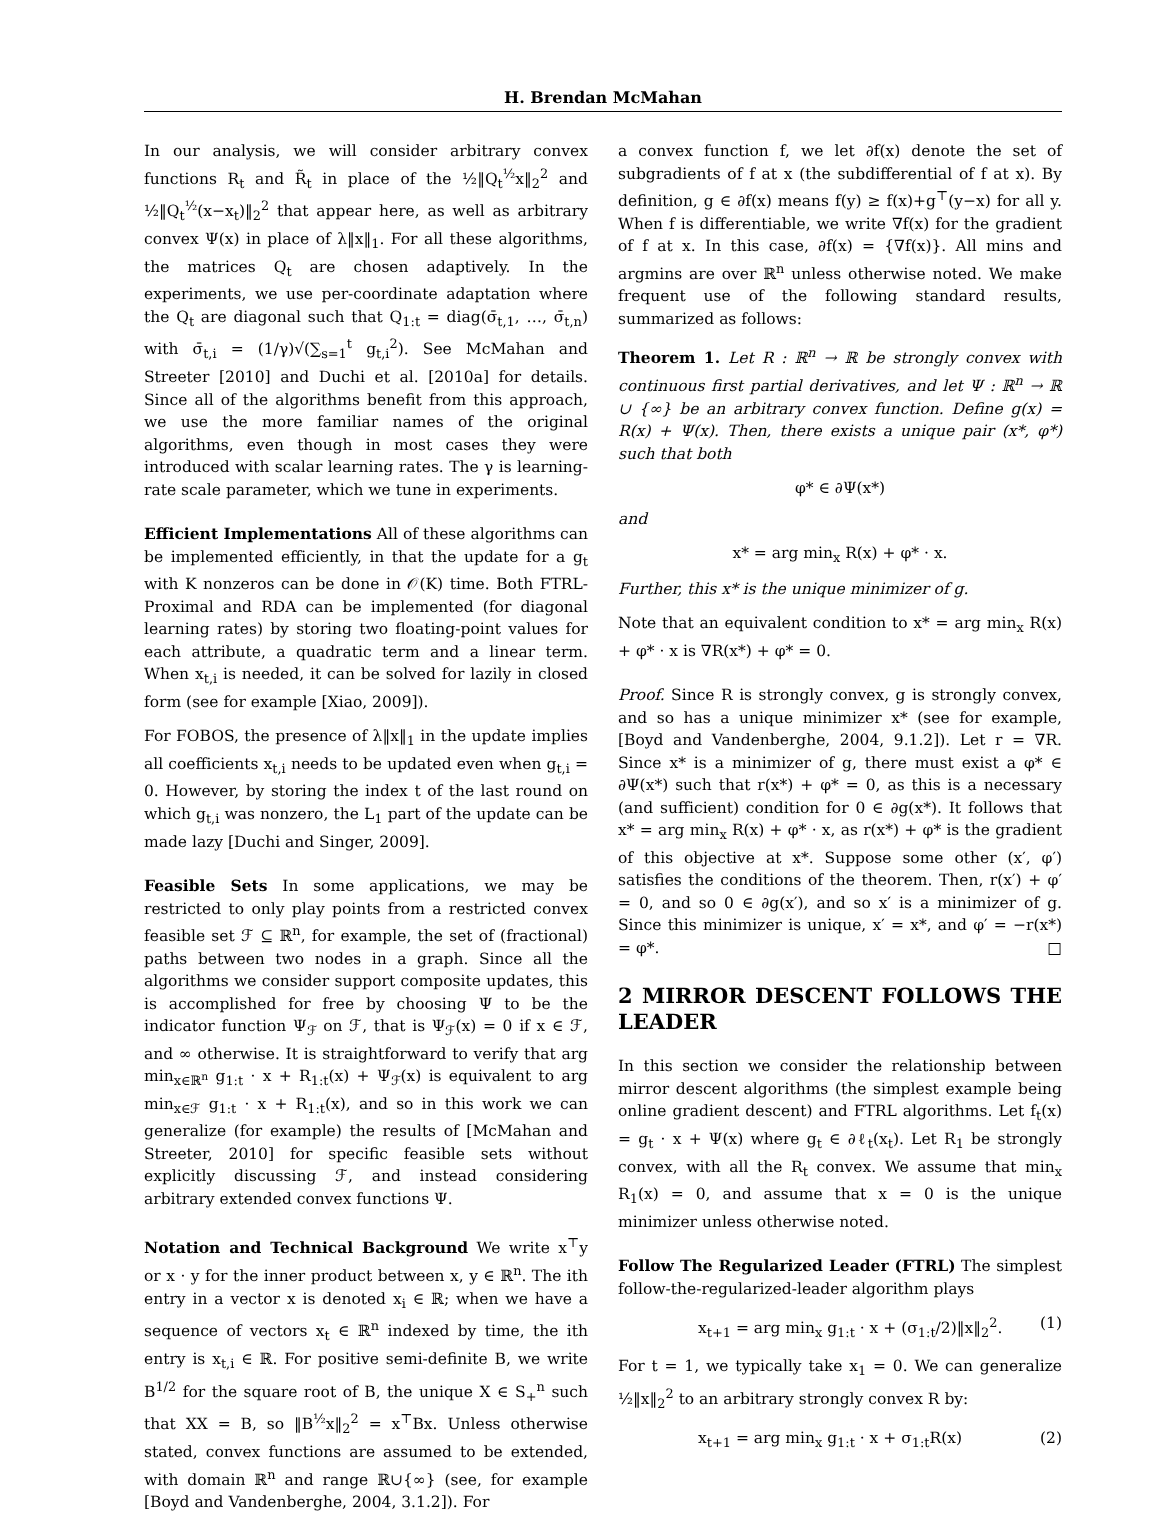H. Brendan McMahan
In our analysis, we will consider arbitrary convex functions R<sub>t</sub> and R̃<sub>t</sub> in place of the ½‖Q<sub>t</sub><sup>½</sup>x‖<sub>2</sub><sup>2</sup> and ½‖Q<sub>t</sub><sup>½</sup>(x−x<sub>t</sub>)‖<sub>2</sub><sup>2</sup> that appear here, as well as arbitrary convex Ψ(x) in place of λ‖x‖<sub>1</sub>. For all these algorithms, the matrices Q<sub>t</sub> are chosen adaptively. In the experiments, we use per-coordinate adaptation where the Q<sub>t</sub> are diagonal such that Q<sub>1:t</sub> = diag(σ̄<sub>t,1</sub>, …, σ̄<sub>t,n</sub>) with σ̄<sub>t,i</sub> = (1/γ)√(∑<sub>s=1</sub><sup>t</sup> g<sub>t,i</sub><sup>2</sup>). See McMahan and Streeter [2010] and Duchi et al. [2010a] for details. Since all of the algorithms benefit from this approach, we use the more familiar names of the original algorithms, even though in most cases they were introduced with scalar learning rates. The γ is learning-rate scale parameter, which we tune in experiments.
Efficient Implementations All of these algorithms can be implemented efficiently, in that the update for a g<sub>t</sub> with K nonzeros can be done in 𝒪(K) time. Both FTRL-Proximal and RDA can be implemented (for diagonal learning rates) by storing two floating-point values for each attribute, a quadratic term and a linear term. When x<sub>t,i</sub> is needed, it can be solved for lazily in closed form (see for example [Xiao, 2009]).
For FOBOS, the presence of λ‖x‖<sub>1</sub> in the update implies all coefficients x<sub>t,i</sub> needs to be updated even when g<sub>t,i</sub> = 0. However, by storing the index t of the last round on which g<sub>t,i</sub> was nonzero, the L<sub>1</sub> part of the update can be made lazy [Duchi and Singer, 2009].
Feasible Sets In some applications, we may be restricted to only play points from a restricted convex feasible set ℱ ⊆ ℝ<sup>n</sup>, for example, the set of (fractional) paths between two nodes in a graph. Since all the algorithms we consider support composite updates, this is accomplished for free by choosing Ψ to be the indicator function Ψ<sub>ℱ</sub> on ℱ, that is Ψ<sub>ℱ</sub>(x) = 0 if x ∈ ℱ, and ∞ otherwise. It is straightforward to verify that arg min<sub>x∈ℝ<sup>n</sup></sub> g<sub>1:t</sub> · x + R<sub>1:t</sub>(x) + Ψ<sub>ℱ</sub>(x) is equivalent to arg min<sub>x∈ℱ</sub> g<sub>1:t</sub> · x + R<sub>1:t</sub>(x), and so in this work we can generalize (for example) the results of [McMahan and Streeter, 2010] for specific feasible sets without explicitly discussing ℱ, and instead considering arbitrary extended convex functions Ψ.
Notation and Technical Background We write x<sup>⊤</sup>y or x · y for the inner product between x, y ∈ ℝ<sup>n</sup>. The ith entry in a vector x is denoted x<sub>i</sub> ∈ ℝ; when we have a sequence of vectors x<sub>t</sub> ∈ ℝ<sup>n</sup> indexed by time, the ith entry is x<sub>t,i</sub> ∈ ℝ. For positive semi-definite B, we write B<sup>1/2</sup> for the square root of B, the unique X ∈ S<sub>+</sub><sup>n</sup> such that XX = B, so ‖B<sup>½</sup>x‖<sub>2</sub><sup>2</sup> = x<sup>⊤</sup>Bx. Unless otherwise stated, convex functions are assumed to be extended, with domain ℝ<sup>n</sup> and range ℝ∪{∞} (see, for example [Boyd and Vandenberghe, 2004, 3.1.2]). For
a convex function f, we let ∂f(x) denote the set of subgradients of f at x (the subdifferential of f at x). By definition, g ∈ ∂f(x) means f(y) ≥ f(x)+g<sup>⊤</sup>(y−x) for all y. When f is differentiable, we write ∇f(x) for the gradient of f at x. In this case, ∂f(x) = {∇f(x)}. All mins and argmins are over ℝ<sup>n</sup> unless otherwise noted. We make frequent use of the following standard results, summarized as follows:
Theorem 1. Let R : ℝ<sup>n</sup> → ℝ be strongly convex with continuous first partial derivatives, and let Ψ : ℝ<sup>n</sup> → ℝ ∪ {∞} be an arbitrary convex function. Define g(x) = R(x) + Ψ(x). Then, there exists a unique pair (x*, φ*) such that both
φ* ∈ ∂Ψ(x*)
and
x* = arg min<sub>x</sub> R(x) + φ* · x.
Further, this x* is the unique minimizer of g.
Note that an equivalent condition to x* = arg min<sub>x</sub> R(x) + φ* · x is ∇R(x*) + φ* = 0.
Proof. Since R is strongly convex, g is strongly convex, and so has a unique minimizer x* (see for example, [Boyd and Vandenberghe, 2004, 9.1.2]). Let r = ∇R. Since x* is a minimizer of g, there must exist a φ* ∈ ∂Ψ(x*) such that r(x*) + φ* = 0, as this is a necessary (and sufficient) condition for 0 ∈ ∂g(x*). It follows that x* = arg min<sub>x</sub> R(x) + φ* · x, as r(x*) + φ* is the gradient of this objective at x*. Suppose some other (x′, φ′) satisfies the conditions of the theorem. Then, r(x′) + φ′ = 0, and so 0 ∈ ∂g(x′), and so x′ is a minimizer of g. Since this minimizer is unique, x′ = x*, and φ′ = −r(x*) = φ*. □
2 MIRROR DESCENT FOLLOWS THE LEADER
In this section we consider the relationship between mirror descent algorithms (the simplest example being online gradient descent) and FTRL algorithms. Let f<sub>t</sub>(x) = g<sub>t</sub> · x + Ψ(x) where g<sub>t</sub> ∈ ∂ℓ<sub>t</sub>(x<sub>t</sub>). Let R<sub>1</sub> be strongly convex, with all the R<sub>t</sub> convex. We assume that min<sub>x</sub> R<sub>1</sub>(x) = 0, and assume that x = 0 is the unique minimizer unless otherwise noted.
Follow The Regularized Leader (FTRL) The simplest follow-the-regularized-leader algorithm plays
x<sub>t+1</sub> = arg min<sub>x</sub> g<sub>1:t</sub> · x + (σ<sub>1:t</sub>/2)‖x‖<sub>2</sub><sup>2</sup>. (1)
For t = 1, we typically take x<sub>1</sub> = 0. We can generalize ½‖x‖<sub>2</sub><sup>2</sup> to an arbitrary strongly convex R by:
x<sub>t+1</sub> = arg min<sub>x</sub> g<sub>1:t</sub> · x + σ<sub>1:t</sub>R(x) (2)